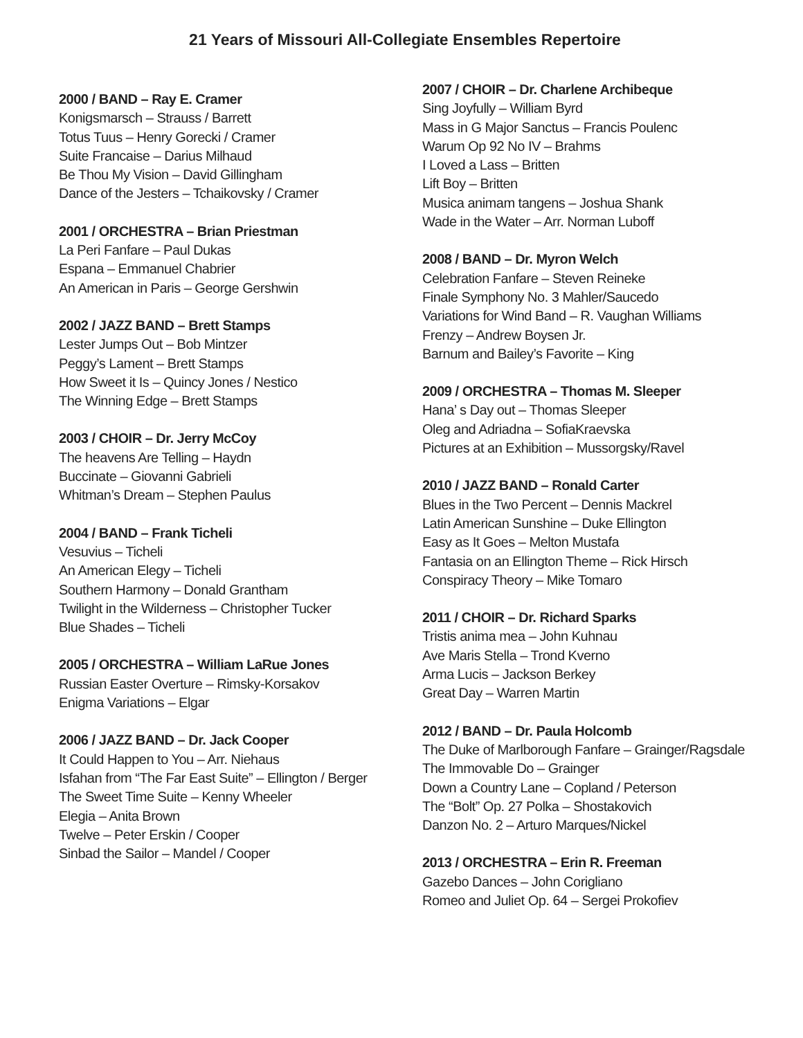21 Years of Missouri All-Collegiate Ensembles Repertoire
2000 / BAND – Ray E. Cramer
Konigsmarsch – Strauss / Barrett
Totus Tuus – Henry Gorecki / Cramer
Suite Francaise – Darius Milhaud
Be Thou My Vision – David Gillingham
Dance of the Jesters – Tchaikovsky / Cramer
2001 / ORCHESTRA – Brian Priestman
La Peri Fanfare – Paul Dukas
Espana – Emmanuel Chabrier
An American in Paris – George Gershwin
2002 / JAZZ BAND – Brett Stamps
Lester Jumps Out – Bob Mintzer
Peggy’s Lament – Brett Stamps
How Sweet it Is – Quincy Jones / Nestico
The Winning Edge – Brett Stamps
2003 / CHOIR – Dr. Jerry McCoy
The heavens Are Telling – Haydn
Buccinate – Giovanni Gabrieli
Whitman’s Dream – Stephen Paulus
2004 / BAND – Frank Ticheli
Vesuvius – Ticheli
An American Elegy – Ticheli
Southern Harmony – Donald Grantham
Twilight in the Wilderness – Christopher Tucker
Blue Shades – Ticheli
2005 / ORCHESTRA – William LaRue Jones
Russian Easter Overture – Rimsky-Korsakov
Enigma Variations – Elgar
2006 / JAZZ BAND – Dr. Jack Cooper
It Could Happen to You – Arr. Niehaus
Isfahan from “The Far East Suite” – Ellington / Berger
The Sweet Time Suite – Kenny Wheeler
Elegia – Anita Brown
Twelve – Peter Erskin / Cooper
Sinbad the Sailor – Mandel / Cooper
2007 / CHOIR – Dr. Charlene Archibeque
Sing Joyfully – William Byrd
Mass in G Major Sanctus – Francis Poulenc
Warum Op 92 No IV – Brahms
I Loved a Lass – Britten
Lift Boy – Britten
Musica animam tangens – Joshua Shank
Wade in the Water – Arr. Norman Luboff
2008 / BAND – Dr. Myron Welch
Celebration Fanfare – Steven Reineke
Finale Symphony No. 3 Mahler/Saucedo
Variations for Wind Band – R. Vaughan Williams
Frenzy – Andrew Boysen Jr.
Barnum and Bailey’s Favorite – King
2009 / ORCHESTRA – Thomas M. Sleeper
Hana’ s Day out – Thomas Sleeper
Oleg and Adriadna – SofiaKraevska
Pictures at an Exhibition – Mussorgsky/Ravel
2010 / JAZZ BAND – Ronald Carter
Blues in the Two Percent – Dennis Mackrel
Latin American Sunshine – Duke Ellington
Easy as It Goes – Melton Mustafa
Fantasia on an Ellington Theme – Rick Hirsch
Conspiracy Theory – Mike Tomaro
2011 / CHOIR – Dr. Richard Sparks
Tristis anima mea – John Kuhnau
Ave Maris Stella – Trond Kverno
Arma Lucis – Jackson Berkey
Great Day – Warren Martin
2012 / BAND – Dr. Paula Holcomb
The Duke of Marlborough Fanfare – Grainger/Ragsdale
The Immovable Do – Grainger
Down a Country Lane – Copland / Peterson
The “Bolt” Op. 27 Polka – Shostakovich
Danzon No. 2 – Arturo Marques/Nickel
2013 / ORCHESTRA – Erin R. Freeman
Gazebo Dances – John Corigliano
Romeo and Juliet Op. 64 – Sergei Prokofiev